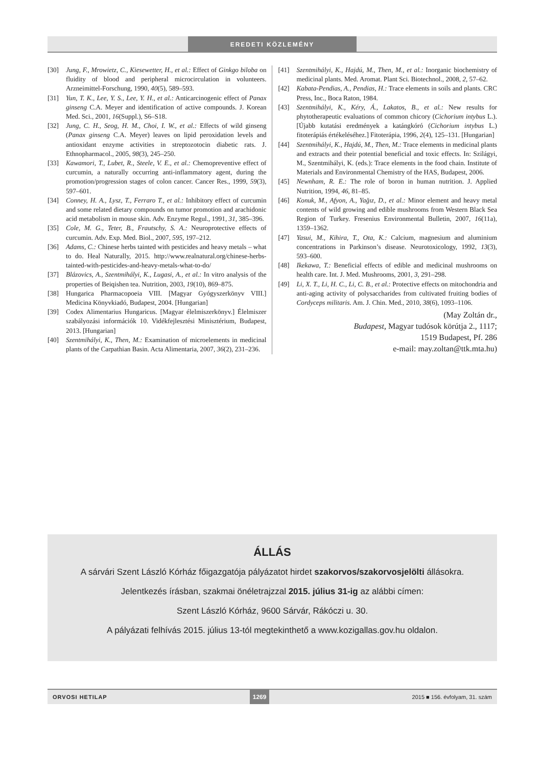EREDETI KÖZLEMÉNY
[30] Jung, F., Mrowietz, C., Kiesewetter, H., et al.: Effect of Ginkgo biloba on fluidity of blood and peripheral microcirculation in volunteers. Arzneimittel-Forschung, 1990, 40(5), 589–593.
[31] Yun, T. K., Lee, Y. S., Lee, Y. H., et al.: Anticarcinogenic effect of Panax ginseng C.A. Meyer and identification of active compounds. J. Korean Med. Sci., 2001, 16(Suppl.), S6–S18.
[32] Jung, C. H., Seog, H. M., Choi, I. W., et al.: Effects of wild ginseng (Panax ginseng C.A. Meyer) leaves on lipid peroxidation levels and antioxidant enzyme activities in streptozotocin diabetic rats. J. Ethnopharmacol., 2005, 98(3), 245–250.
[33] Kawamori, T., Lubet, R., Steele, V. E., et al.: Chemopreventive effect of curcumin, a naturally occurring anti-inflammatory agent, during the promotion/progression stages of colon cancer. Cancer Res., 1999, 59(3), 597–601.
[34] Conney, H. A., Lysz, T., Ferraro T., et al.: Inhibitory effect of curcumin and some related dietary compounds on tumor promotion and arachidonic acid metabolism in mouse skin. Adv. Enzyme Regul., 1991, 31, 385–396.
[35] Cole, M. G., Teter, B., Frautschy, S. A.: Neuroprotective effects of curcumin. Adv. Exp. Med. Biol., 2007, 595, 197–212.
[36] Adams, C.: Chinese herbs tainted with pesticides and heavy metals – what to do. Heal Naturally, 2015. http://www.realnatural.org/chinese-herbs-tainted-with-pesticides-and-heavy-metals-what-to-do/
[37] Blázovics, A., Szentmihályi, K., Lugasi, A., et al.: In vitro analysis of the properties of Beiqishen tea. Nutrition, 2003, 19(10), 869–875.
[38] Hungarica Pharmacopoeia VIII. [Magyar Gyógyszerkönyv VIII.] Medicina Könyvkiadó, Budapest, 2004. [Hungarian]
[39] Codex Alimentarius Hungaricus. [Magyar élelmiszerkönyv.] Élelmiszer szabályozási információk 10. Vidékfejlesztési Minisztérium, Budapest, 2013. [Hungarian]
[40] Szentmihályi, K., Then, M.: Examination of microelements in medicinal plants of the Carpathian Basin. Acta Alimentaria, 2007, 36(2), 231–236.
[41] Szentmihályi, K., Hajdú, M., Then, M., et al.: Inorganic biochemistry of medicinal plants. Med. Aromat. Plant Sci. Biotechnol., 2008, 2, 57–62.
[42] Kabata-Pendias, A., Pendias, H.: Trace elements in soils and plants. CRC Press, Inc., Boca Raton, 1984.
[43] Szentmihályi, K., Kéry, Á., Lakatos, B., et al.: New results for phytotherapeutic evaluations of common chicory (Cichorium intybus L.). [Újabb kutatási eredmények a katángkóró (Cichorium intybus L.) fitoterápiás értékeléséhez.] Fitoterápia, 1996, 2(4), 125–131. [Hungarian]
[44] Szentmihályi, K., Hajdú, M., Then, M.: Trace elements in medicinal plants and extracts and their potential beneficial and toxic effects. In: Szilágyi, M., Szentmihályi, K. (eds.): Trace elements in the food chain. Institute of Materials and Environmental Chemistry of the HAS, Budapest, 2006.
[45] Newnham, R. E.: The role of boron in human nutrition. J. Applied Nutrition, 1994, 46, 81–85.
[46] Konuk, M., Afyon, A., Yağız, D., et al.: Minor element and heavy metal contents of wild growing and edible mushrooms from Western Black Sea Region of Turkey. Fresenius Environmental Bulletin, 2007, 16(11a), 1359–1362.
[47] Yasui, M., Kihira, T., Ota, K.: Calcium, magnesium and aluminium concentrations in Parkinson’s disease. Neurotoxicology, 1992, 13(3), 593–600.
[48] Ikekawa, T.: Beneficial effects of edible and medicinal mushrooms on health care. Int. J. Med. Mushrooms, 2001, 3, 291–298.
[49] Li, X. T., Li, H. C., Li, C. B., et al.: Protective effects on mitochondria and anti-aging activity of polysaccharides from cultivated fruiting bodies of Cordyceps militaris. Am. J. Chin. Med., 2010, 38(6), 1093–1106.
(May Zoltán dr.,
Budapest, Magyar tudósok körútja 2., 1117;
1519 Budapest, Pf. 286
e-mail: may.zoltan@ttk.mta.hu)
ÁLLÁS
A sárvári Szent László Kórház főigazgatója pályázatot hirdet szakorvos/szakorvosjelölti állásokra.
Jelentkezés írásban, szakmai önéletrajzzal 2015. július 31-ig az alábbi címen:
Szent László Kórház, 9600 Sárvár, Rákóczi u. 30.
A pályázati felhívás 2015. július 13-tól megtekinthető a www.kozigallas.gov.hu oldalon.
ORVOSI HETILAP 1269 2015 ■ 156. évfolyam, 31. szám